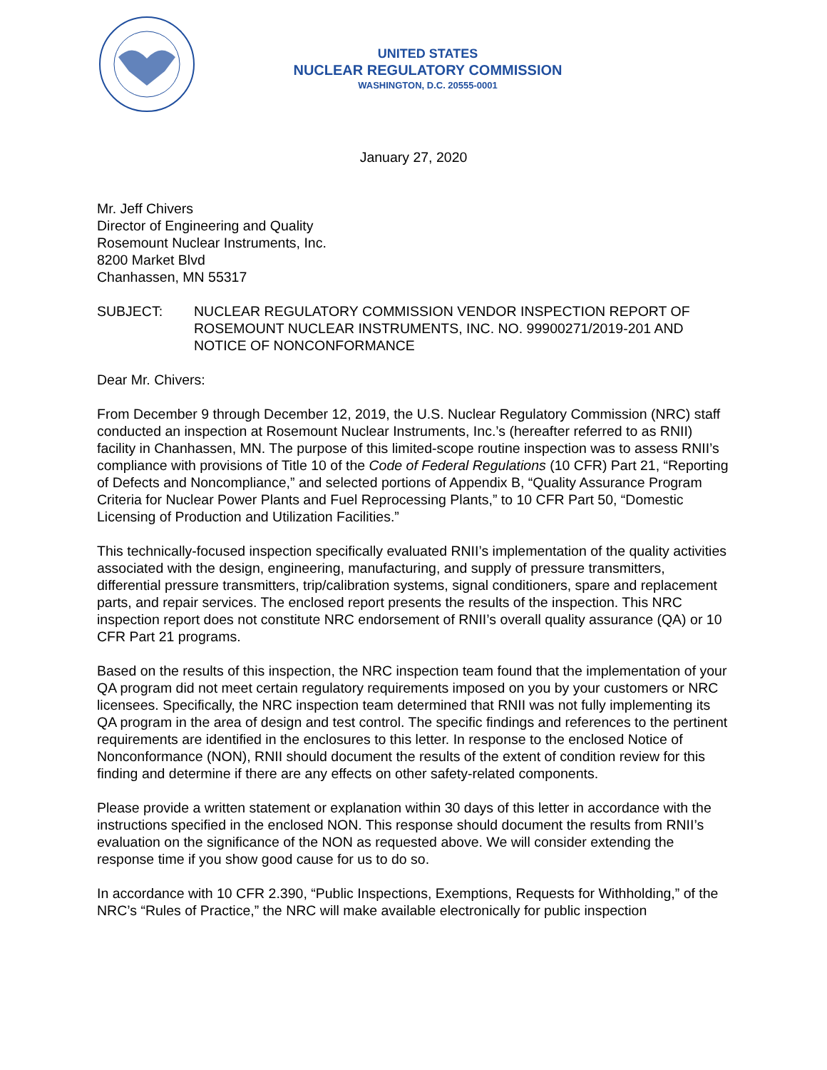UNITED STATES
NUCLEAR REGULATORY COMMISSION
WASHINGTON, D.C. 20555-0001
January 27, 2020
Mr. Jeff Chivers
Director of Engineering and Quality
Rosemount Nuclear Instruments, Inc.
8200 Market Blvd
Chanhassen, MN 55317
SUBJECT: NUCLEAR REGULATORY COMMISSION VENDOR INSPECTION REPORT OF ROSEMOUNT NUCLEAR INSTRUMENTS, INC. NO. 99900271/2019-201 AND NOTICE OF NONCONFORMANCE
Dear Mr. Chivers:
From December 9 through December 12, 2019, the U.S. Nuclear Regulatory Commission (NRC) staff conducted an inspection at Rosemount Nuclear Instruments, Inc.’s (hereafter referred to as RNII) facility in Chanhassen, MN. The purpose of this limited-scope routine inspection was to assess RNII’s compliance with provisions of Title 10 of the Code of Federal Regulations (10 CFR) Part 21, “Reporting of Defects and Noncompliance,” and selected portions of Appendix B, “Quality Assurance Program Criteria for Nuclear Power Plants and Fuel Reprocessing Plants,” to 10 CFR Part 50, “Domestic Licensing of Production and Utilization Facilities.”
This technically-focused inspection specifically evaluated RNII’s implementation of the quality activities associated with the design, engineering, manufacturing, and supply of pressure transmitters, differential pressure transmitters, trip/calibration systems, signal conditioners, spare and replacement parts, and repair services. The enclosed report presents the results of the inspection. This NRC inspection report does not constitute NRC endorsement of RNII’s overall quality assurance (QA) or 10 CFR Part 21 programs.
Based on the results of this inspection, the NRC inspection team found that the implementation of your QA program did not meet certain regulatory requirements imposed on you by your customers or NRC licensees. Specifically, the NRC inspection team determined that RNII was not fully implementing its QA program in the area of design and test control. The specific findings and references to the pertinent requirements are identified in the enclosures to this letter. In response to the enclosed Notice of Nonconformance (NON), RNII should document the results of the extent of condition review for this finding and determine if there are any effects on other safety-related components.
Please provide a written statement or explanation within 30 days of this letter in accordance with the instructions specified in the enclosed NON. This response should document the results from RNII’s evaluation on the significance of the NON as requested above. We will consider extending the response time if you show good cause for us to do so.
In accordance with 10 CFR 2.390, “Public Inspections, Exemptions, Requests for Withholding,” of the NRC’s “Rules of Practice,” the NRC will make available electronically for public inspection